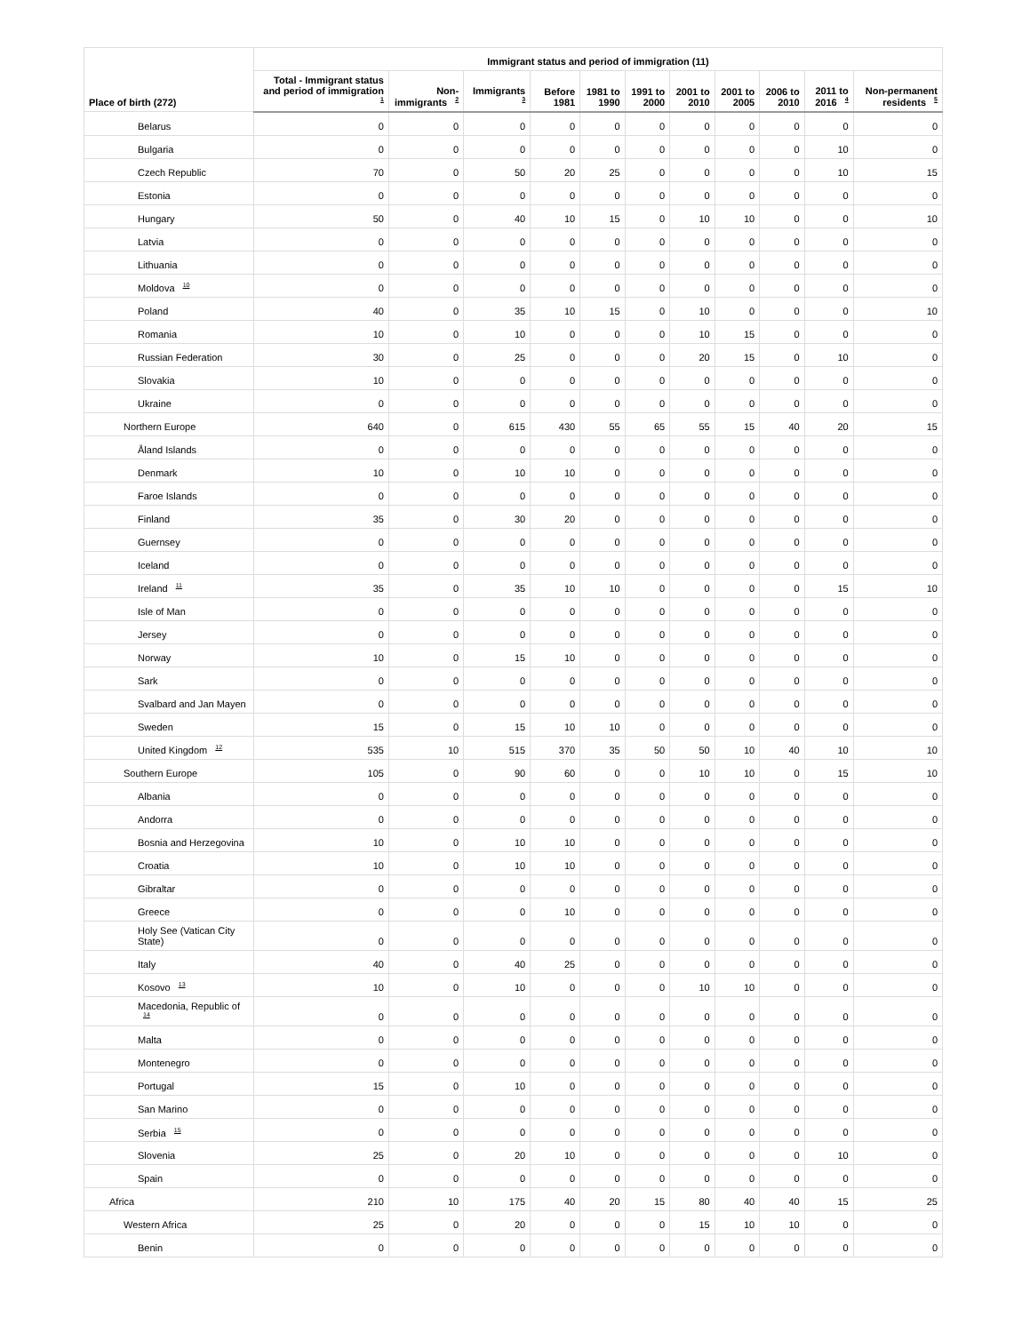| Place of birth (272) | Immigrant status and period of immigration (11) | | | | | | | | | | |
| --- | --- | --- | --- | --- | --- | --- | --- | --- | --- | --- | --- |
| | Total - Immigrant status and period of immigration <sup>1</sup> | Non-immigrants <sup>2</sup> | Immigrants <sup>3</sup> | Before 1981 | 1981 to 1990 | 1991 to 2000 | 2001 to 2010 | 2001 to 2005 | 2006 to 2010 | 2011 to 2016 <sup>4</sup> | Non-permanent residents <sup>5</sup> |
| Belarus | 0 | 0 | 0 | 0 | 0 | 0 | 0 | 0 | 0 | 0 | 0 |
| Bulgaria | 0 | 0 | 0 | 0 | 0 | 0 | 0 | 0 | 0 | 10 | 0 |
| Czech Republic | 70 | 0 | 50 | 20 | 25 | 0 | 0 | 0 | 0 | 10 | 15 |
| Estonia | 0 | 0 | 0 | 0 | 0 | 0 | 0 | 0 | 0 | 0 | 0 |
| Hungary | 50 | 0 | 40 | 10 | 15 | 0 | 10 | 10 | 0 | 0 | 10 |
| Latvia | 0 | 0 | 0 | 0 | 0 | 0 | 0 | 0 | 0 | 0 | 0 |
| Lithuania | 0 | 0 | 0 | 0 | 0 | 0 | 0 | 0 | 0 | 0 | 0 |
| Moldova <sup>10</sup> | 0 | 0 | 0 | 0 | 0 | 0 | 0 | 0 | 0 | 0 | 0 |
| Poland | 40 | 0 | 35 | 10 | 15 | 0 | 10 | 0 | 0 | 0 | 10 |
| Romania | 10 | 0 | 10 | 0 | 0 | 0 | 10 | 15 | 0 | 0 | 0 |
| Russian Federation | 30 | 0 | 25 | 0 | 0 | 0 | 20 | 15 | 0 | 10 | 0 |
| Slovakia | 10 | 0 | 0 | 0 | 0 | 0 | 0 | 0 | 0 | 0 | 0 |
| Ukraine | 0 | 0 | 0 | 0 | 0 | 0 | 0 | 0 | 0 | 0 | 0 |
| Northern Europe | 640 | 0 | 615 | 430 | 55 | 65 | 55 | 15 | 40 | 20 | 15 |
| Åland Islands | 0 | 0 | 0 | 0 | 0 | 0 | 0 | 0 | 0 | 0 | 0 |
| Denmark | 10 | 0 | 10 | 10 | 0 | 0 | 0 | 0 | 0 | 0 | 0 |
| Faroe Islands | 0 | 0 | 0 | 0 | 0 | 0 | 0 | 0 | 0 | 0 | 0 |
| Finland | 35 | 0 | 30 | 20 | 0 | 0 | 0 | 0 | 0 | 0 | 0 |
| Guernsey | 0 | 0 | 0 | 0 | 0 | 0 | 0 | 0 | 0 | 0 | 0 |
| Iceland | 0 | 0 | 0 | 0 | 0 | 0 | 0 | 0 | 0 | 0 | 0 |
| Ireland <sup>11</sup> | 35 | 0 | 35 | 10 | 10 | 0 | 0 | 0 | 0 | 15 | 10 |
| Isle of Man | 0 | 0 | 0 | 0 | 0 | 0 | 0 | 0 | 0 | 0 | 0 |
| Jersey | 0 | 0 | 0 | 0 | 0 | 0 | 0 | 0 | 0 | 0 | 0 |
| Norway | 10 | 0 | 15 | 10 | 0 | 0 | 0 | 0 | 0 | 0 | 0 |
| Sark | 0 | 0 | 0 | 0 | 0 | 0 | 0 | 0 | 0 | 0 | 0 |
| Svalbard and Jan Mayen | 0 | 0 | 0 | 0 | 0 | 0 | 0 | 0 | 0 | 0 | 0 |
| Sweden | 15 | 0 | 15 | 10 | 10 | 0 | 0 | 0 | 0 | 0 | 0 |
| United Kingdom <sup>12</sup> | 535 | 10 | 515 | 370 | 35 | 50 | 50 | 10 | 40 | 10 | 10 |
| Southern Europe | 105 | 0 | 90 | 60 | 0 | 0 | 10 | 10 | 0 | 15 | 10 |
| Albania | 0 | 0 | 0 | 0 | 0 | 0 | 0 | 0 | 0 | 0 | 0 |
| Andorra | 0 | 0 | 0 | 0 | 0 | 0 | 0 | 0 | 0 | 0 | 0 |
| Bosnia and Herzegovina | 10 | 0 | 10 | 10 | 0 | 0 | 0 | 0 | 0 | 0 | 0 |
| Croatia | 10 | 0 | 10 | 10 | 0 | 0 | 0 | 0 | 0 | 0 | 0 |
| Gibraltar | 0 | 0 | 0 | 0 | 0 | 0 | 0 | 0 | 0 | 0 | 0 |
| Greece | 0 | 0 | 0 | 10 | 0 | 0 | 0 | 0 | 0 | 0 | 0 |
| Holy See (Vatican City State) | 0 | 0 | 0 | 0 | 0 | 0 | 0 | 0 | 0 | 0 | 0 |
| Italy | 40 | 0 | 40 | 25 | 0 | 0 | 0 | 0 | 0 | 0 | 0 |
| Kosovo <sup>13</sup> | 10 | 0 | 10 | 0 | 0 | 0 | 10 | 10 | 0 | 0 | 0 |
| Macedonia, Republic of <sup>14</sup> | 0 | 0 | 0 | 0 | 0 | 0 | 0 | 0 | 0 | 0 | 0 |
| Malta | 0 | 0 | 0 | 0 | 0 | 0 | 0 | 0 | 0 | 0 | 0 |
| Montenegro | 0 | 0 | 0 | 0 | 0 | 0 | 0 | 0 | 0 | 0 | 0 |
| Portugal | 15 | 0 | 10 | 0 | 0 | 0 | 0 | 0 | 0 | 0 | 0 |
| San Marino | 0 | 0 | 0 | 0 | 0 | 0 | 0 | 0 | 0 | 0 | 0 |
| Serbia <sup>15</sup> | 0 | 0 | 0 | 0 | 0 | 0 | 0 | 0 | 0 | 0 | 0 |
| Slovenia | 25 | 0 | 20 | 10 | 0 | 0 | 0 | 0 | 0 | 10 | 0 |
| Spain | 0 | 0 | 0 | 0 | 0 | 0 | 0 | 0 | 0 | 0 | 0 |
| Africa | 210 | 10 | 175 | 40 | 20 | 15 | 80 | 40 | 40 | 15 | 25 |
| Western Africa | 25 | 0 | 20 | 0 | 0 | 0 | 15 | 10 | 10 | 0 | 0 |
| Benin | 0 | 0 | 0 | 0 | 0 | 0 | 0 | 0 | 0 | 0 | 0 |